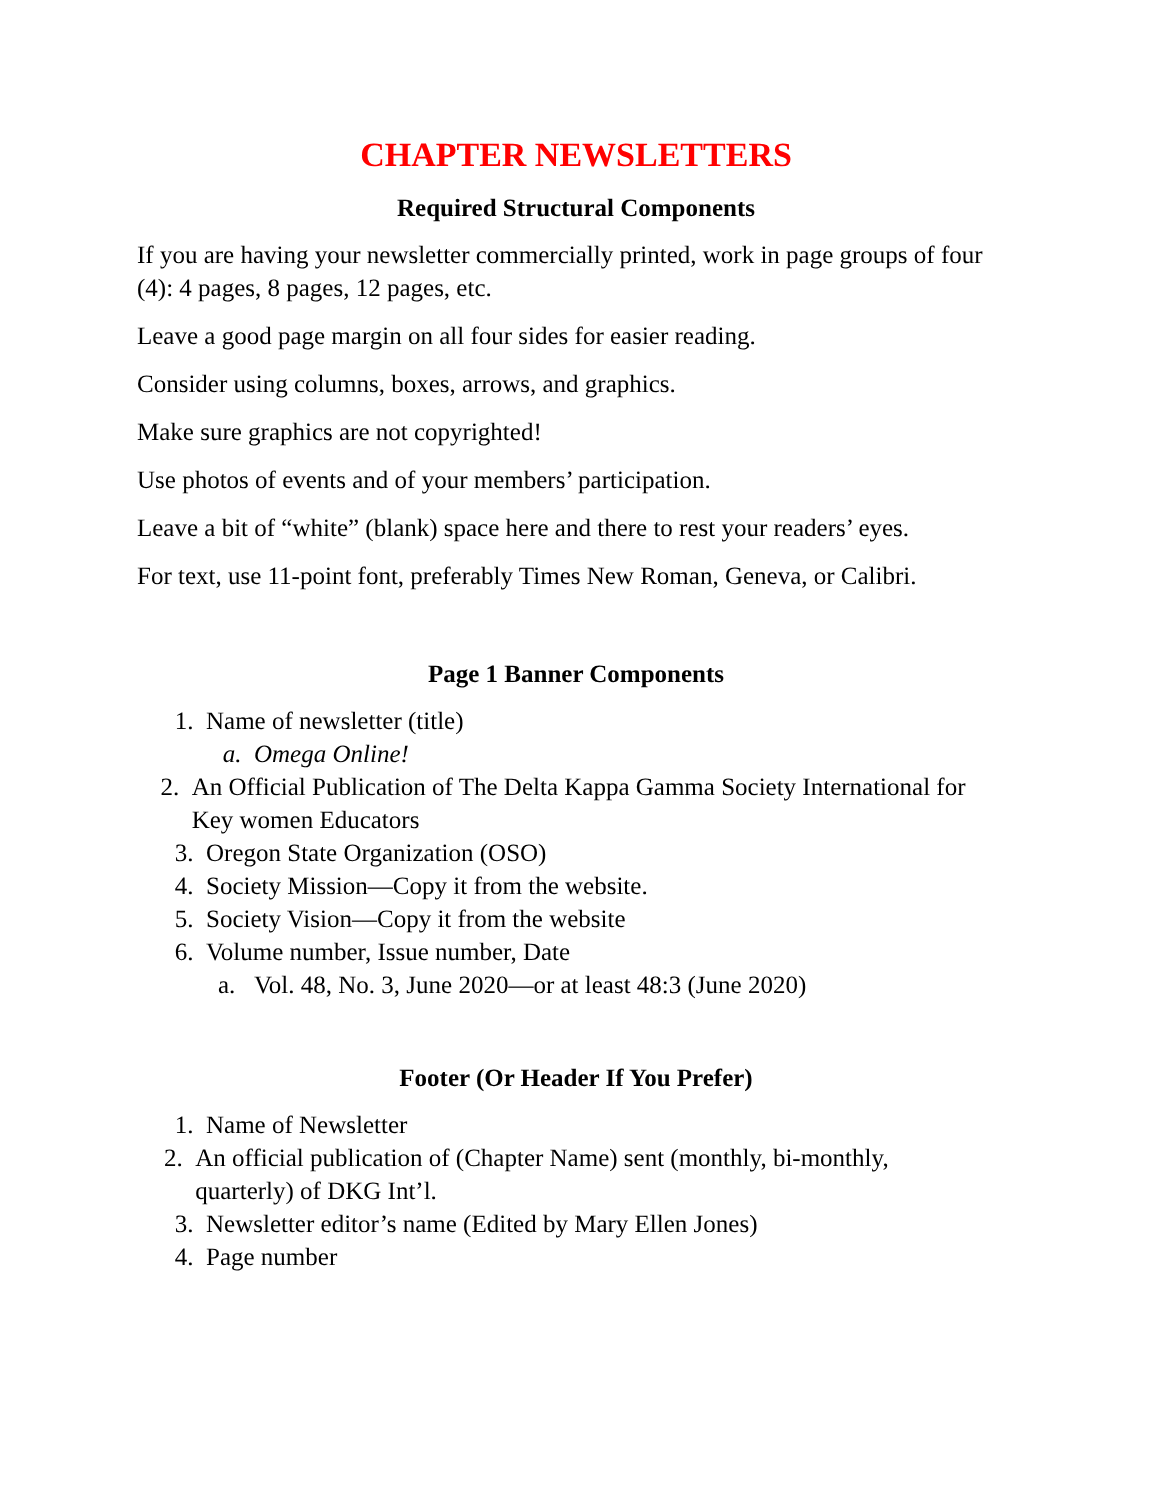CHAPTER NEWSLETTERS
Required Structural Components
If you are having your newsletter commercially printed, work in page groups of four (4): 4 pages, 8 pages, 12 pages, etc.
Leave a good page margin on all four sides for easier reading.
Consider using columns, boxes, arrows, and graphics.
Make sure graphics are not copyrighted!
Use photos of events and of your members’ participation.
Leave a bit of “white” (blank) space here and there to rest your readers’ eyes.
For text, use 11-point font, preferably Times New Roman, Geneva, or Calibri.
Page 1 Banner Components
1. Name of newsletter (title)
a. Omega Online!
2. An Official Publication of The Delta Kappa Gamma Society International for Key women Educators
3. Oregon State Organization (OSO)
4. Society Mission—Copy it from the website.
5. Society Vision—Copy it from the website
6. Volume number, Issue number, Date
a. Vol. 48, No. 3, June 2020—or at least 48:3 (June 2020)
Footer (Or Header If You Prefer)
1. Name of Newsletter
2. An official publication of (Chapter Name) sent (monthly, bi-monthly, quarterly) of DKG Int’l.
3. Newsletter editor’s name (Edited by Mary Ellen Jones)
4. Page number